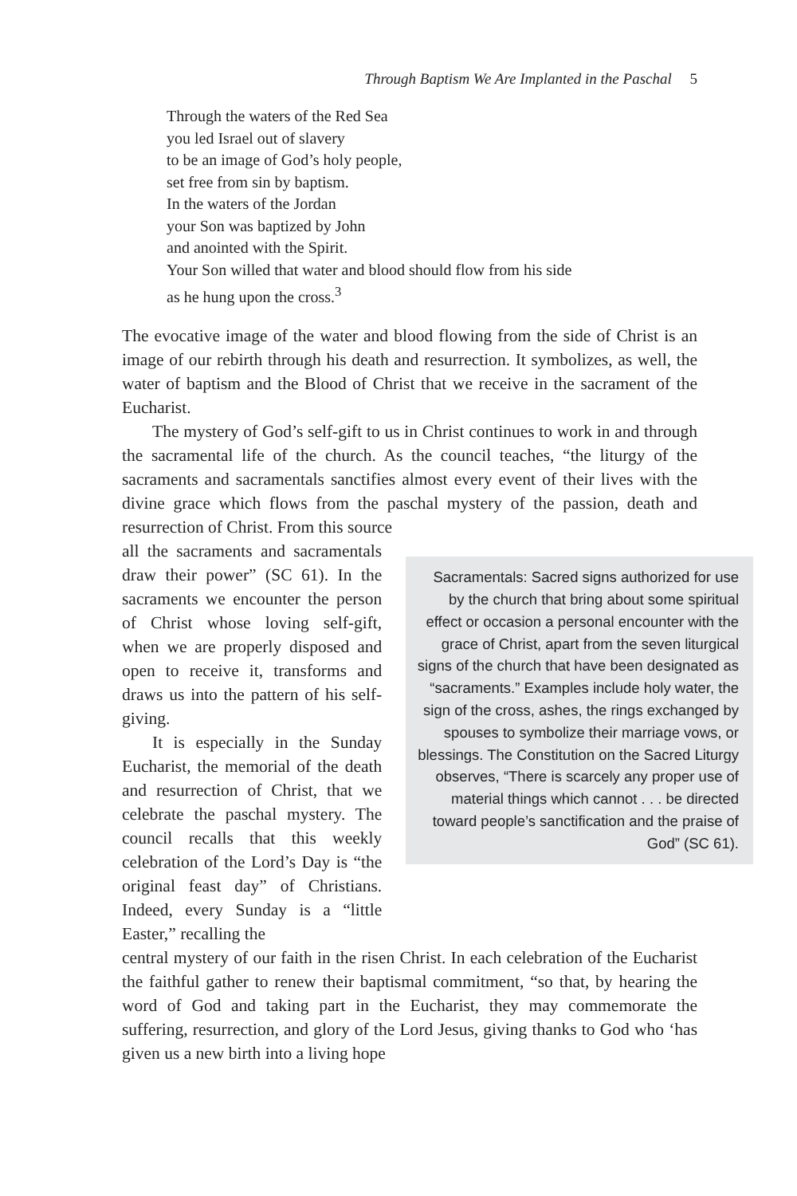Through Baptism We Are Implanted in the Paschal 5
Through the waters of the Red Sea
you led Israel out of slavery
to be an image of God’s holy people,
set free from sin by baptism.
In the waters of the Jordan
your Son was baptized by John
and anointed with the Spirit.
Your Son willed that water and blood should flow from his side
as he hung upon the cross.<sup>3</sup>
The evocative image of the water and blood flowing from the side of Christ is an image of our rebirth through his death and resurrection. It symbolizes, as well, the water of baptism and the Blood of Christ that we receive in the sacrament of the Eucharist.
The mystery of God’s self-gift to us in Christ continues to work in and through the sacramental life of the church. As the council teaches, “the liturgy of the sacraments and sacramentals sanctifies almost every event of their lives with the divine grace which flows from the paschal mystery of the passion, death and resurrection of Christ. From this source
all the sacraments and sacramentals draw their power” (SC 61). In the sacraments we encounter the person of Christ whose loving self-gift, when we are properly disposed and open to receive it, transforms and draws us into the pattern of his self-giving.
It is especially in the Sunday Eucharist, the memorial of the death and resurrection of Christ, that we celebrate the paschal mystery. The council recalls that this weekly celebration of the Lord’s Day is “the original feast day” of Christians. Indeed, every Sunday is a “little Easter,” recalling the
Sacramentals: Sacred signs authorized for use by the church that bring about some spiritual effect or occasion a personal encounter with the grace of Christ, apart from the seven liturgical signs of the church that have been designated as “sacraments.” Examples include holy water, the sign of the cross, ashes, the rings exchanged by spouses to symbolize their marriage vows, or blessings. The Constitution on the Sacred Liturgy observes, “There is scarcely any proper use of material things which cannot . . . be directed toward people’s sanctification and the praise of God” (SC 61).
central mystery of our faith in the risen Christ. In each celebration of the Eucharist the faithful gather to renew their baptismal commitment, “so that, by hearing the word of God and taking part in the Eucharist, they may commemorate the suffering, resurrection, and glory of the Lord Jesus, giving thanks to God who ‘has given us a new birth into a living hope